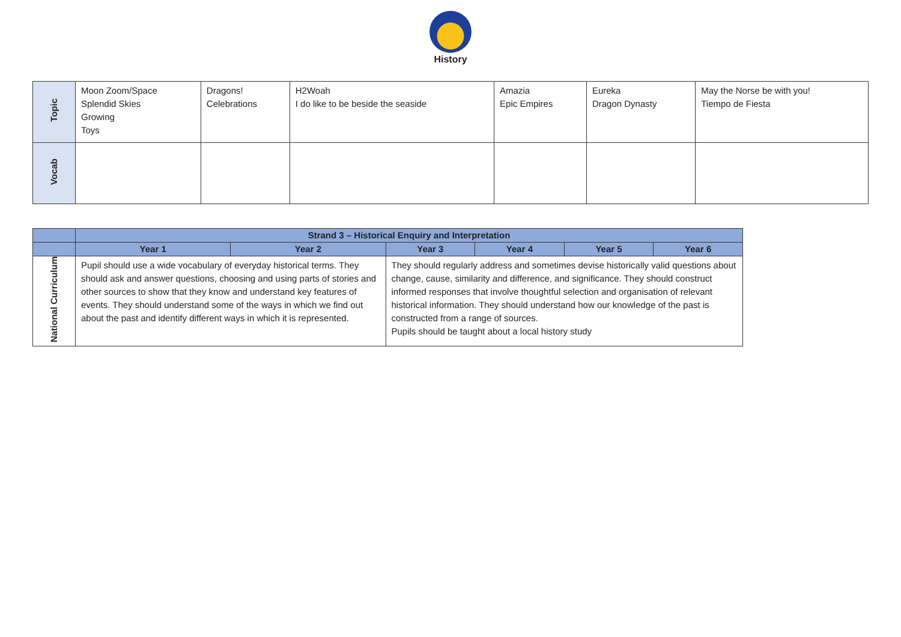History
| Topic | Moon Zoom/Space Splendid Skies Growing Toys | Dragons! Celebrations | H2Woah I do like to be beside the seaside | Amazia Epic Empires | Eureka Dragon Dynasty | May the Norse be with you! Tiempo de Fiesta |
| Vocab | | | | | | |
| | Strand 3 – Historical Enquiry and Interpretation | | | | | |
| --- | --- | --- | --- | --- | --- | --- |
| | Year 1 | Year 2 | Year 3 | Year 4 | Year 5 | Year 6 |
| National Curriculum | Pupil should use a wide vocabulary of everyday historical terms. They should ask and answer questions, choosing and using parts of stories and other sources to show that they know and understand key features of events. They should understand some of the ways in which we find out about the past and identify different ways in which it is represented. | | They should regularly address and sometimes devise historically valid questions about change, cause, similarity and difference, and significance. They should construct informed responses that involve thoughtful selection and organisation of relevant historical information. They should understand how our knowledge of the past is constructed from a range of sources. Pupils should be taught about a local history study | | | |